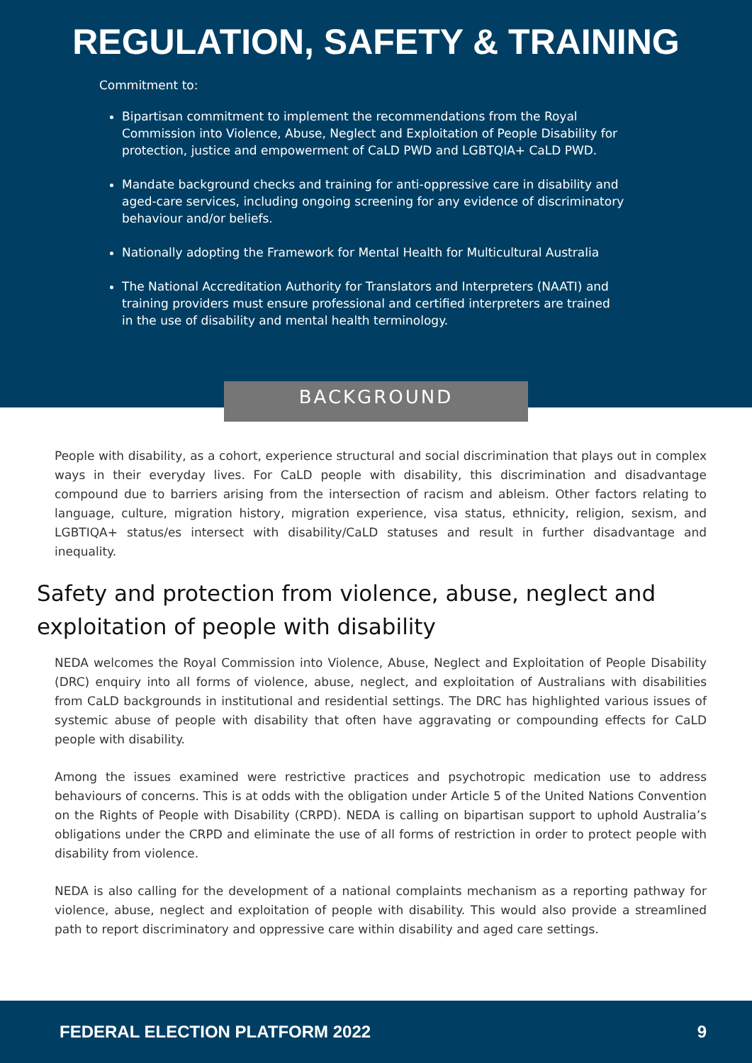REGULATION, SAFETY & TRAINING
Commitment to:
Bipartisan commitment to implement the recommendations from the Royal Commission into Violence, Abuse, Neglect and Exploitation of People Disability for protection, justice and empowerment of CaLD PWD and LGBTQIA+ CaLD PWD.
Mandate background checks and training for anti-oppressive care in disability and aged-care services, including ongoing screening for any evidence of discriminatory behaviour and/or beliefs.
Nationally adopting the Framework for Mental Health for Multicultural Australia
The National Accreditation Authority for Translators and Interpreters (NAATI) and training providers must ensure professional and certified interpreters are trained in the use of disability and mental health terminology.
BACKGROUND
People with disability, as a cohort, experience structural and social discrimination that plays out in complex ways in their everyday lives. For CaLD people with disability, this discrimination and disadvantage compound due to barriers arising from the intersection of racism and ableism. Other factors relating to language, culture, migration history, migration experience, visa status, ethnicity, religion, sexism, and LGBTIQA+ status/es intersect with disability/CaLD statuses and result in further disadvantage and inequality.
Safety and protection from violence, abuse, neglect and exploitation of people with disability
NEDA welcomes the Royal Commission into Violence, Abuse, Neglect and Exploitation of People Disability (DRC) enquiry into all forms of violence, abuse, neglect, and exploitation of Australians with disabilities from CaLD backgrounds in institutional and residential settings. The DRC has highlighted various issues of systemic abuse of people with disability that often have aggravating or compounding effects for CaLD people with disability.
Among the issues examined were restrictive practices and psychotropic medication use to address behaviours of concerns. This is at odds with the obligation under Article 5 of the United Nations Convention on the Rights of People with Disability (CRPD). NEDA is calling on bipartisan support to uphold Australia’s obligations under the CRPD and eliminate the use of all forms of restriction in order to protect people with disability from violence.
NEDA is also calling for the development of a national complaints mechanism as a reporting pathway for violence, abuse, neglect and exploitation of people with disability. This would also provide a streamlined path to report discriminatory and oppressive care within disability and aged care settings.
FEDERAL ELECTION PLATFORM 2022 9